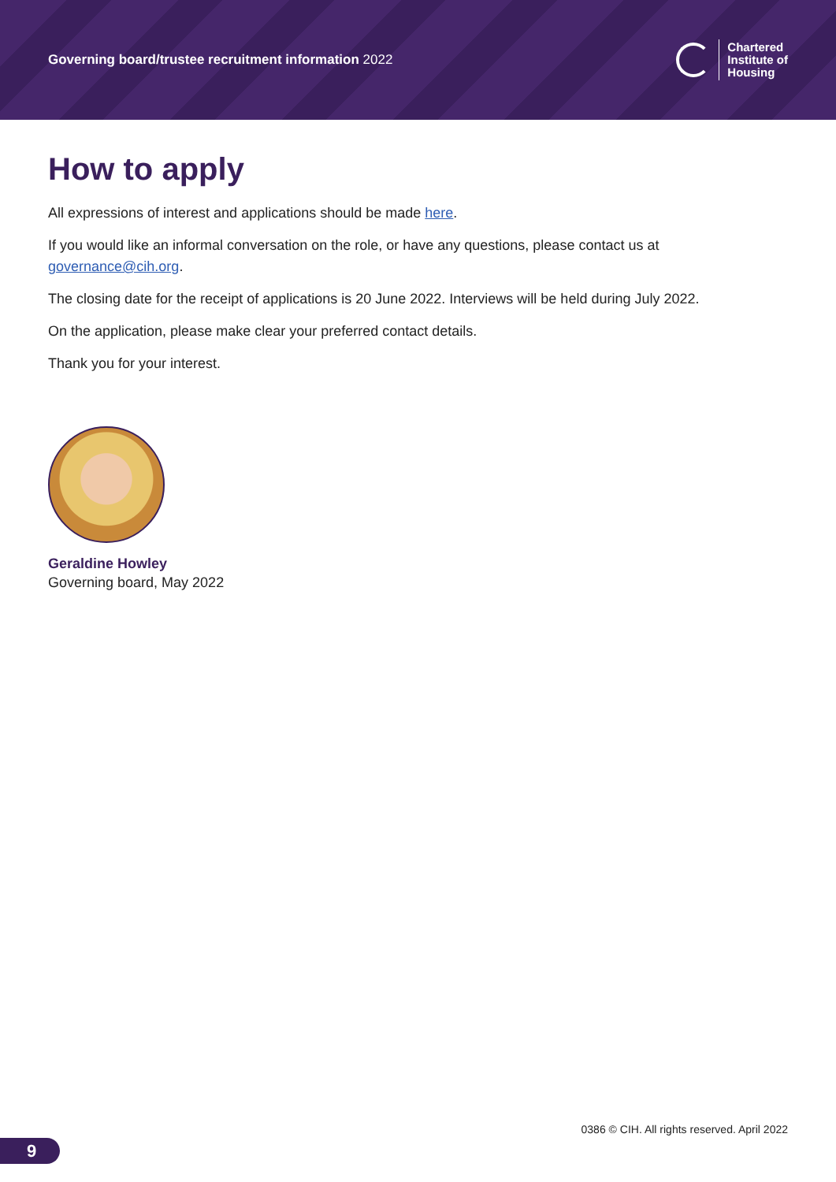Governing board/trustee recruitment information 2022
Chartered
Institute of
Housing
How to apply
All expressions of interest and applications should be made here.
If you would like an informal conversation on the role, or have any questions, please contact us at governance@cih.org.
The closing date for the receipt of applications is 20 June 2022. Interviews will be held during July 2022.
On the application, please make clear your preferred contact details.
Thank you for your interest.
Geraldine Howley
Governing board, May 2022
0386 © CIH. All rights reserved. April 2022
9